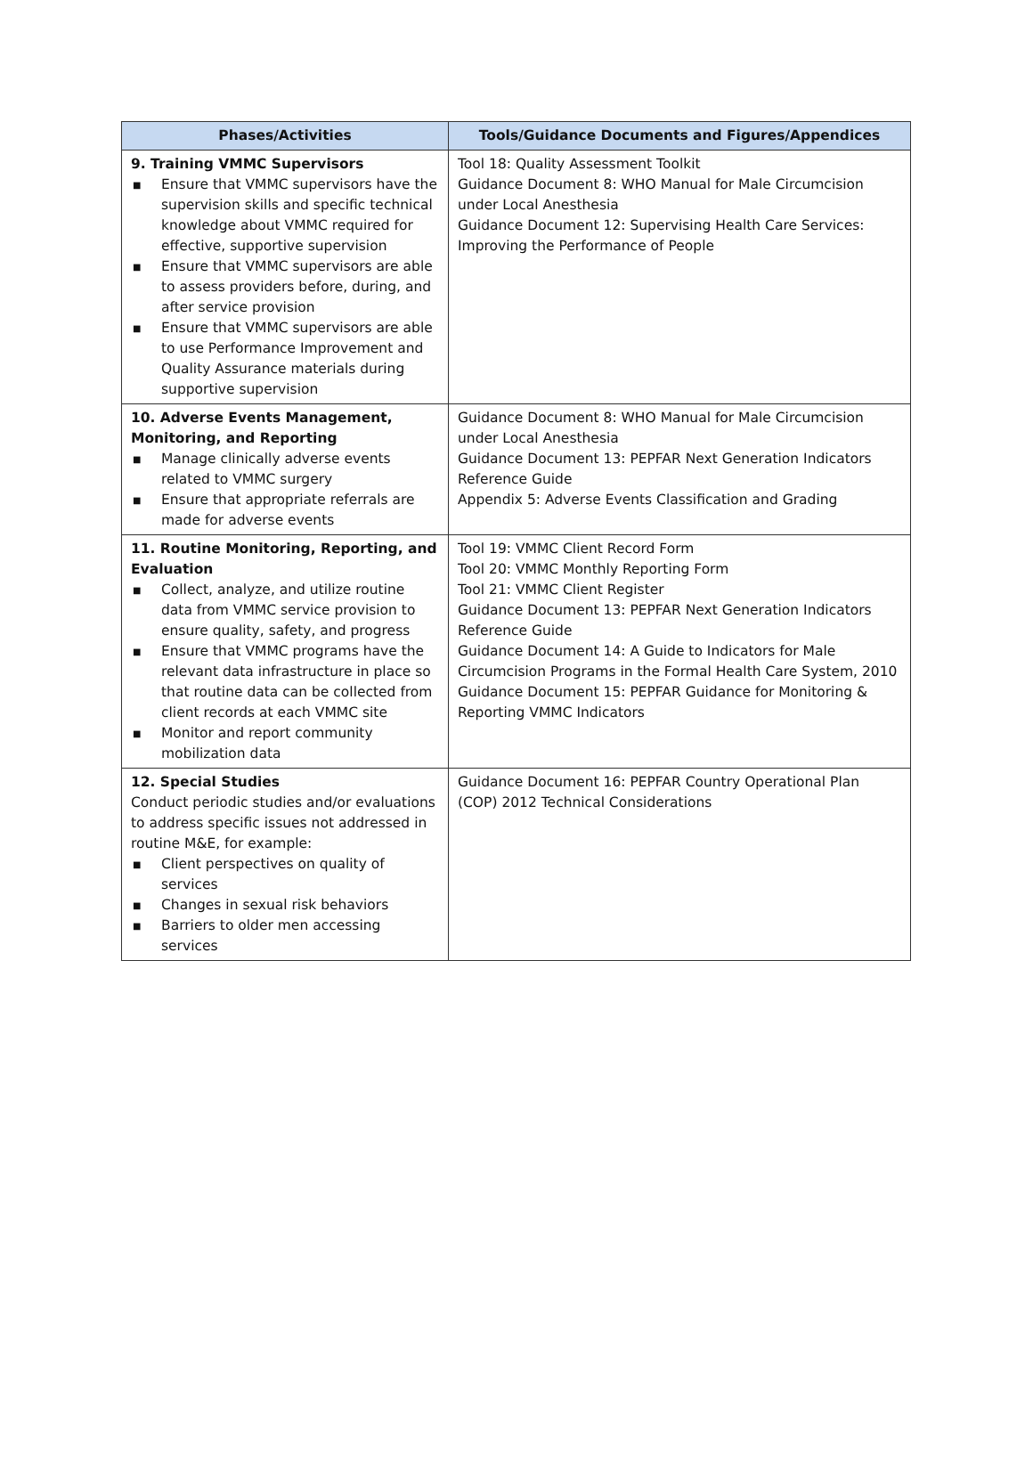| Phases/Activities | Tools/Guidance Documents and Figures/Appendices |
| --- | --- |
| 9. Training VMMC Supervisors ■ Ensure that VMMC supervisors have the supervision skills and specific technical knowledge about VMMC required for effective, supportive supervision ■ Ensure that VMMC supervisors are able to assess providers before, during, and after service provision ■ Ensure that VMMC supervisors are able to use Performance Improvement and Quality Assurance materials during supportive supervision | Tool 18: Quality Assessment Toolkit Guidance Document 8: WHO Manual for Male Circumcision under Local Anesthesia Guidance Document 12: Supervising Health Care Services: Improving the Performance of People |
| 10. Adverse Events Management, Monitoring, and Reporting ■ Manage clinically adverse events related to VMMC surgery ■ Ensure that appropriate referrals are made for adverse events | Guidance Document 8: WHO Manual for Male Circumcision under Local Anesthesia Guidance Document 13: PEPFAR Next Generation Indicators Reference Guide Appendix 5: Adverse Events Classification and Grading |
| 11. Routine Monitoring, Reporting, and Evaluation ■ Collect, analyze, and utilize routine data from VMMC service provision to ensure quality, safety, and progress ■ Ensure that VMMC programs have the relevant data infrastructure in place so that routine data can be collected from client records at each VMMC site ■ Monitor and report community mobilization data | Tool 19: VMMC Client Record Form Tool 20: VMMC Monthly Reporting Form Tool 21: VMMC Client Register Guidance Document 13: PEPFAR Next Generation Indicators Reference Guide Guidance Document 14: A Guide to Indicators for Male Circumcision Programs in the Formal Health Care System, 2010 Guidance Document 15: PEPFAR Guidance for Monitoring & Reporting VMMC Indicators |
| 12. Special Studies Conduct periodic studies and/or evaluations to address specific issues not addressed in routine M&E, for example: ■ Client perspectives on quality of services ■ Changes in sexual risk behaviors ■ Barriers to older men accessing services | Guidance Document 16: PEPFAR Country Operational Plan (COP) 2012 Technical Considerations |